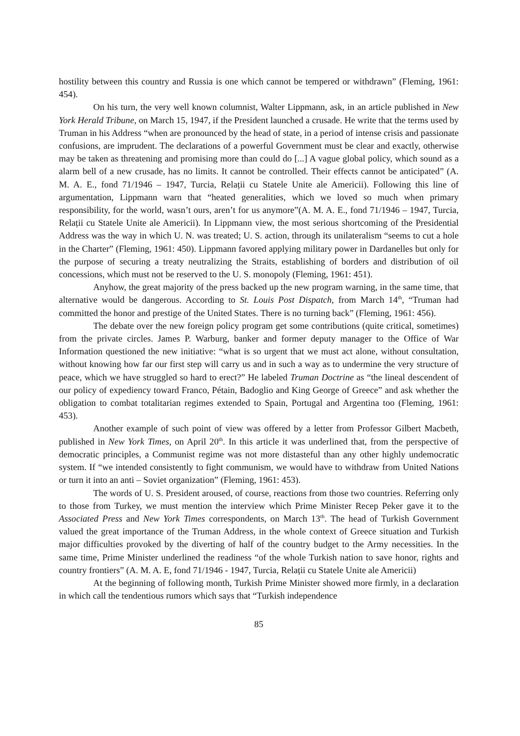hostility between this country and Russia is one which cannot be tempered or withdrawn” (Fleming, 1961: 454).
On his turn, the very well known columnist, Walter Lippmann, ask, in an article published in New York Herald Tribune, on March 15, 1947, if the President launched a crusade. He write that the terms used by Truman in his Address “when are pronounced by the head of state, in a period of intense crisis and passionate confusions, are imprudent. The declarations of a powerful Government must be clear and exactly, otherwise may be taken as threatening and promising more than could do [...] A vague global policy, which sound as a alarm bell of a new crusade, has no limits. It cannot be controlled. Their effects cannot be anticipated” (A. M. A. E., fond 71/1946 – 1947, Turcia, Relații cu Statele Unite ale Americii). Following this line of argumentation, Lippmann warn that “heated generalities, which we loved so much when primary responsibility, for the world, wasn’t ours, aren’t for us anymore”(A. M. A. E., fond 71/1946 – 1947, Turcia, Relații cu Statele Unite ale Americii). In Lippmann view, the most serious shortcoming of the Presidential Address was the way in which U. N. was treated; U. S. action, through its unilateralism “seems to cut a hole in the Charter” (Fleming, 1961: 450). Lippmann favored applying military power in Dardanelles but only for the purpose of securing a treaty neutralizing the Straits, establishing of borders and distribution of oil concessions, which must not be reserved to the U. S. monopoly (Fleming, 1961: 451).
Anyhow, the great majority of the press backed up the new program warning, in the same time, that alternative would be dangerous. According to St. Louis Post Dispatch, from March 14<sup>th</sup>, “Truman had committed the honor and prestige of the United States. There is no turning back” (Fleming, 1961: 456).
The debate over the new foreign policy program get some contributions (quite critical, sometimes) from the private circles. James P. Warburg, banker and former deputy manager to the Office of War Information questioned the new initiative: “what is so urgent that we must act alone, without consultation, without knowing how far our first step will carry us and in such a way as to undermine the very structure of peace, which we have struggled so hard to erect?” He labeled Truman Doctrine as “the lineal descendent of our policy of expediency toward Franco, Pétain, Badoglio and King George of Greece” and ask whether the obligation to combat totalitarian regimes extended to Spain, Portugal and Argentina too (Fleming, 1961: 453).
Another example of such point of view was offered by a letter from Professor Gilbert Macbeth, published in New York Times, on April 20<sup>th</sup>. In this article it was underlined that, from the perspective of democratic principles, a Communist regime was not more distasteful than any other highly undemocratic system. If “we intended consistently to fight communism, we would have to withdraw from United Nations or turn it into an anti – Soviet organization” (Fleming, 1961: 453).
The words of U. S. President aroused, of course, reactions from those two countries. Referring only to those from Turkey, we must mention the interview which Prime Minister Recep Peker gave it to the Associated Press and New York Times correspondents, on March 13<sup>th</sup>. The head of Turkish Government valued the great importance of the Truman Address, in the whole context of Greece situation and Turkish major difficulties provoked by the diverting of half of the country budget to the Army necessities. In the same time, Prime Minister underlined the readiness “of the whole Turkish nation to save honor, rights and country frontiers” (A. M. A. E, fond 71/1946 - 1947, Turcia, Relații cu Statele Unite ale Americii)
At the beginning of following month, Turkish Prime Minister showed more firmly, in a declaration in which call the tendentious rumors which says that “Turkish independence
85